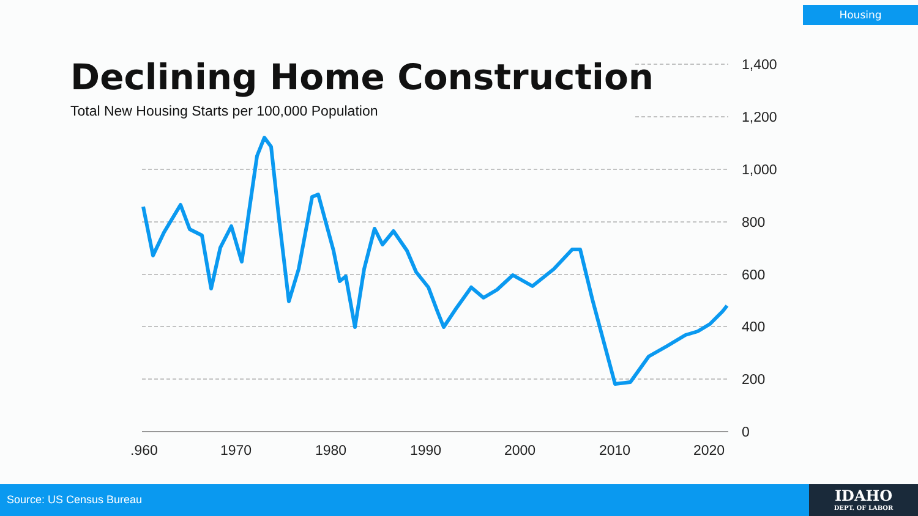Housing
1,400
1,200
1,000
800
600
400
200
0
.960
1970
1980
1990
2000
2010
2020
Declining Home Construction
Total New Housing Starts per 100,000 Population
Source: US Census Bureau
IDAHO
DEPT. OF LABOR